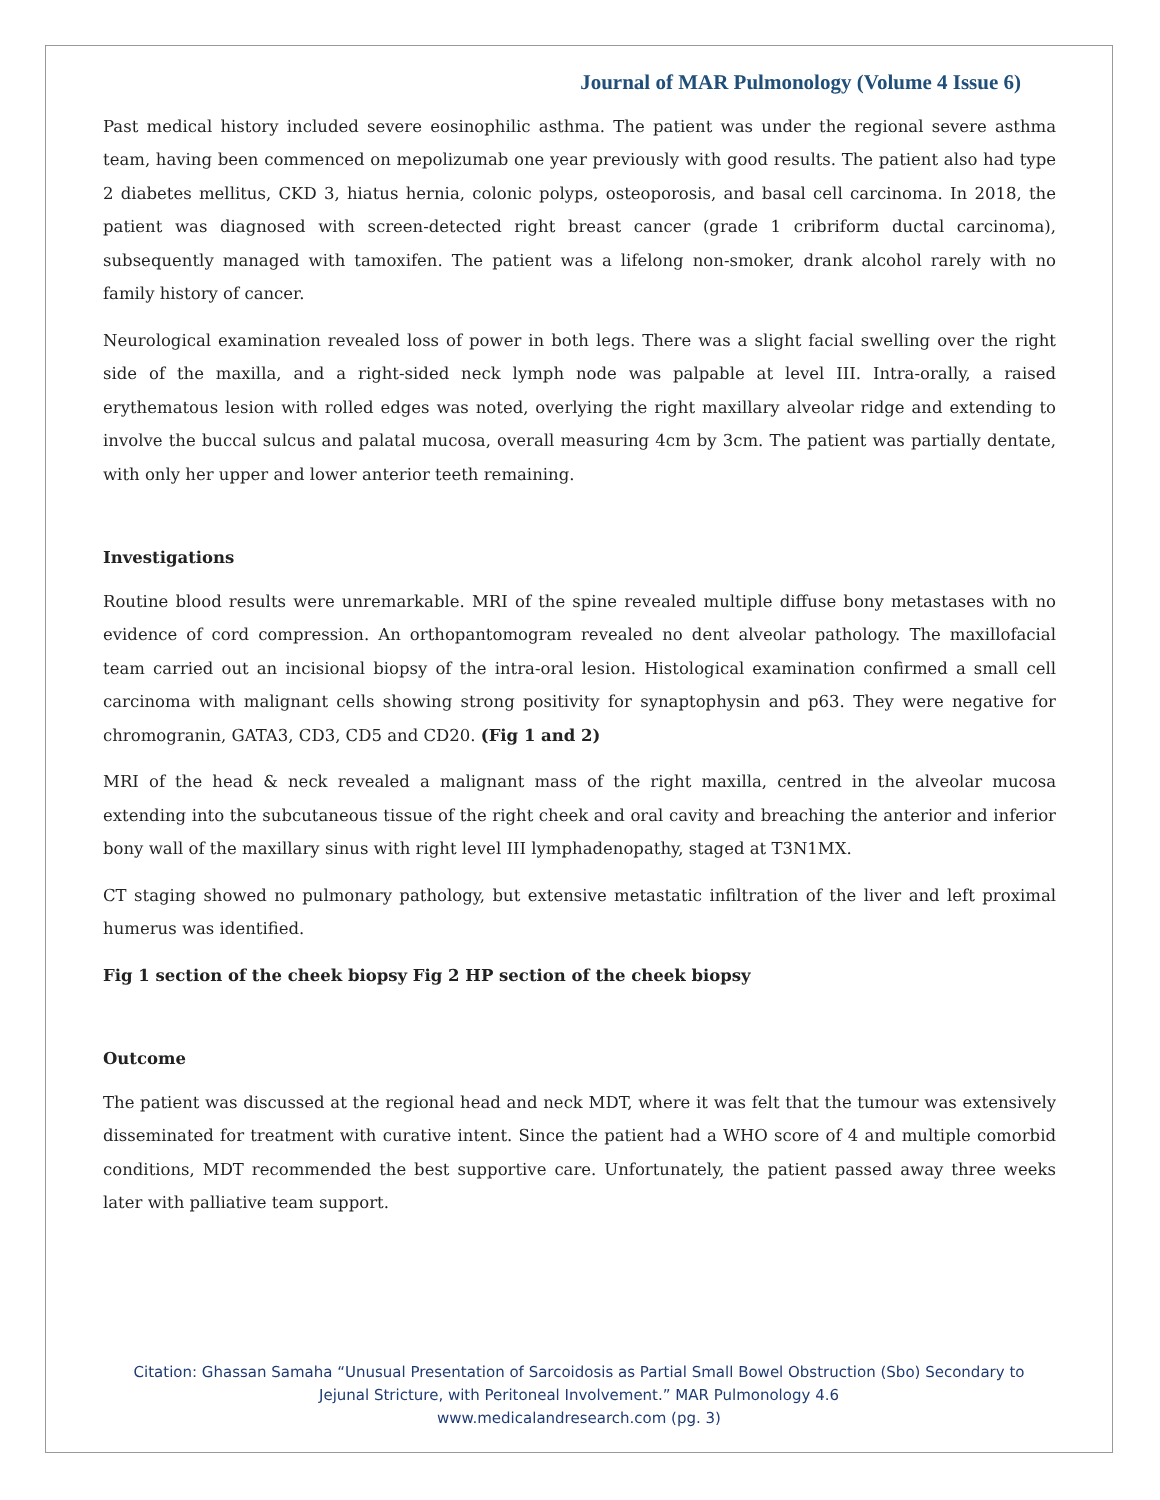Journal of MAR Pulmonology (Volume 4 Issue 6)
Past medical history included severe eosinophilic asthma. The patient was under the regional severe asthma team, having been commenced on mepolizumab one year previously with good results. The patient also had type 2 diabetes mellitus, CKD 3, hiatus hernia, colonic polyps, osteoporosis, and basal cell carcinoma. In 2018, the patient was diagnosed with screen-detected right breast cancer (grade 1 cribriform ductal carcinoma), subsequently managed with tamoxifen. The patient was a lifelong non-smoker, drank alcohol rarely with no family history of cancer.
Neurological examination revealed loss of power in both legs. There was a slight facial swelling over the right side of the maxilla, and a right-sided neck lymph node was palpable at level III. Intra-orally, a raised erythematous lesion with rolled edges was noted, overlying the right maxillary alveolar ridge and extending to involve the buccal sulcus and palatal mucosa, overall measuring 4cm by 3cm. The patient was partially dentate, with only her upper and lower anterior teeth remaining.
Investigations
Routine blood results were unremarkable. MRI of the spine revealed multiple diffuse bony metastases with no evidence of cord compression. An orthopantomogram revealed no dent alveolar pathology. The maxillofacial team carried out an incisional biopsy of the intra-oral lesion. Histological examination confirmed a small cell carcinoma with malignant cells showing strong positivity for synaptophysin and p63. They were negative for chromogranin, GATA3, CD3, CD5 and CD20. (Fig 1 and 2)
MRI of the head & neck revealed a malignant mass of the right maxilla, centred in the alveolar mucosa extending into the subcutaneous tissue of the right cheek and oral cavity and breaching the anterior and inferior bony wall of the maxillary sinus with right level III lymphadenopathy, staged at T3N1MX.
CT staging showed no pulmonary pathology, but extensive metastatic infiltration of the liver and left proximal humerus was identified.
Fig 1 section of the cheek biopsy Fig 2 HP section of the cheek biopsy
Outcome
The patient was discussed at the regional head and neck MDT, where it was felt that the tumour was extensively disseminated for treatment with curative intent. Since the patient had a WHO score of 4 and multiple comorbid conditions, MDT recommended the best supportive care. Unfortunately, the patient passed away three weeks later with palliative team support.
Citation: Ghassan Samaha “Unusual Presentation of Sarcoidosis as Partial Small Bowel Obstruction (Sbo) Secondary to
Jejunal Stricture, with Peritoneal Involvement.” MAR Pulmonology 4.6
www.medicalandresearch.com (pg. 3)